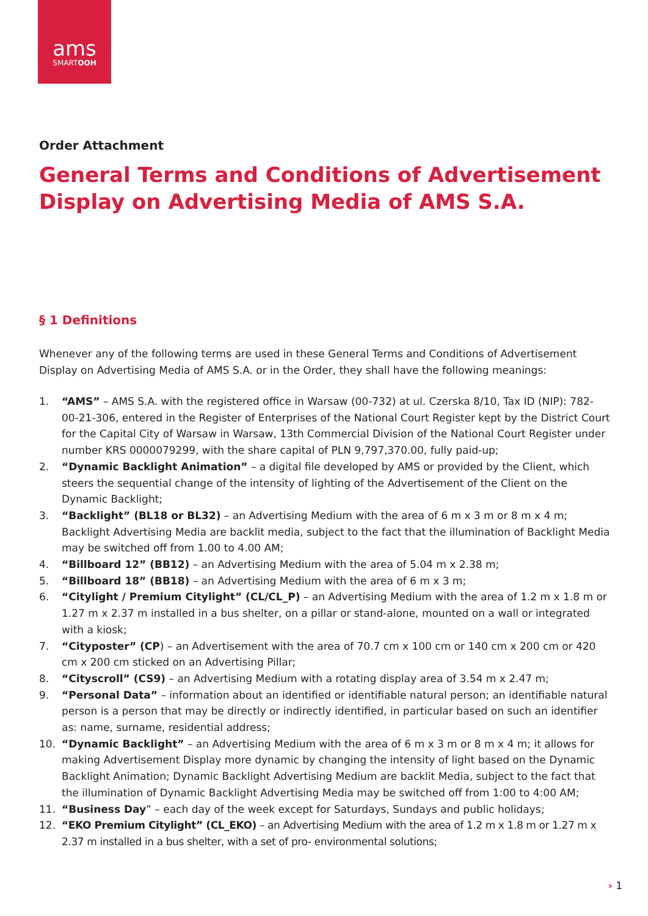ams
SMARTOOH
Order Attachment
General Terms and Conditions of Advertisement Display on Advertising Media of AMS S.A.
§ 1 Definitions
Whenever any of the following terms are used in these General Terms and Conditions of Advertisement Display on Advertising Media of AMS S.A. or in the Order, they shall have the following meanings:
1. “AMS” – AMS S.A. with the registered office in Warsaw (00-732) at ul. Czerska 8/10, Tax ID (NIP): 782-00-21-306, entered in the Register of Enterprises of the National Court Register kept by the District Court for the Capital City of Warsaw in Warsaw, 13th Commercial Division of the National Court Register under number KRS 0000079299, with the share capital of PLN 9,797,370.00, fully paid-up;
2. “Dynamic Backlight Animation” – a digital file developed by AMS or provided by the Client, which steers the sequential change of the intensity of lighting of the Advertisement of the Client on the Dynamic Backlight;
3. “Backlight” (BL18 or BL32) – an Advertising Medium with the area of 6 m x 3 m or 8 m x 4 m; Backlight Advertising Media are backlit media, subject to the fact that the illumination of Backlight Media may be switched off from 1.00 to 4.00 AM;
4. “Billboard 12” (BB12) – an Advertising Medium with the area of 5.04 m x 2.38 m;
5. “Billboard 18” (BB18) – an Advertising Medium with the area of 6 m x 3 m;
6. “Citylight / Premium Citylight” (CL/CL_P) – an Advertising Medium with the area of 1.2 m x 1.8 m or 1.27 m x 2.37 m installed in a bus shelter, on a pillar or stand-alone, mounted on a wall or integrated with a kiosk;
7. “Cityposter” (CP) – an Advertisement with the area of 70.7 cm x 100 cm or 140 cm x 200 cm or 420 cm x 200 cm sticked on an Advertising Pillar;
8. “Cityscroll” (CS9) – an Advertising Medium with a rotating display area of 3.54 m x 2.47 m;
9. “Personal Data” – information about an identified or identifiable natural person; an identifiable natural person is a person that may be directly or indirectly identified, in particular based on such an identifier as: name, surname, residential address;
10. “Dynamic Backlight” – an Advertising Medium with the area of 6 m x 3 m or 8 m x 4 m; it allows for making Advertisement Display more dynamic by changing the intensity of light based on the Dynamic Backlight Animation; Dynamic Backlight Advertising Medium are backlit Media, subject to the fact that the illumination of Dynamic Backlight Advertising Media may be switched off from 1:00 to 4:00 AM;
11. “Business Day” – each day of the week except for Saturdays, Sundays and public holidays;
12. “EKO Premium Citylight” (CL_EKO) – an Advertising Medium with the area of 1.2 m x 1.8 m or 1.27 m x 2.37 m installed in a bus shelter, with a set of pro- environmental solutions;
› 1